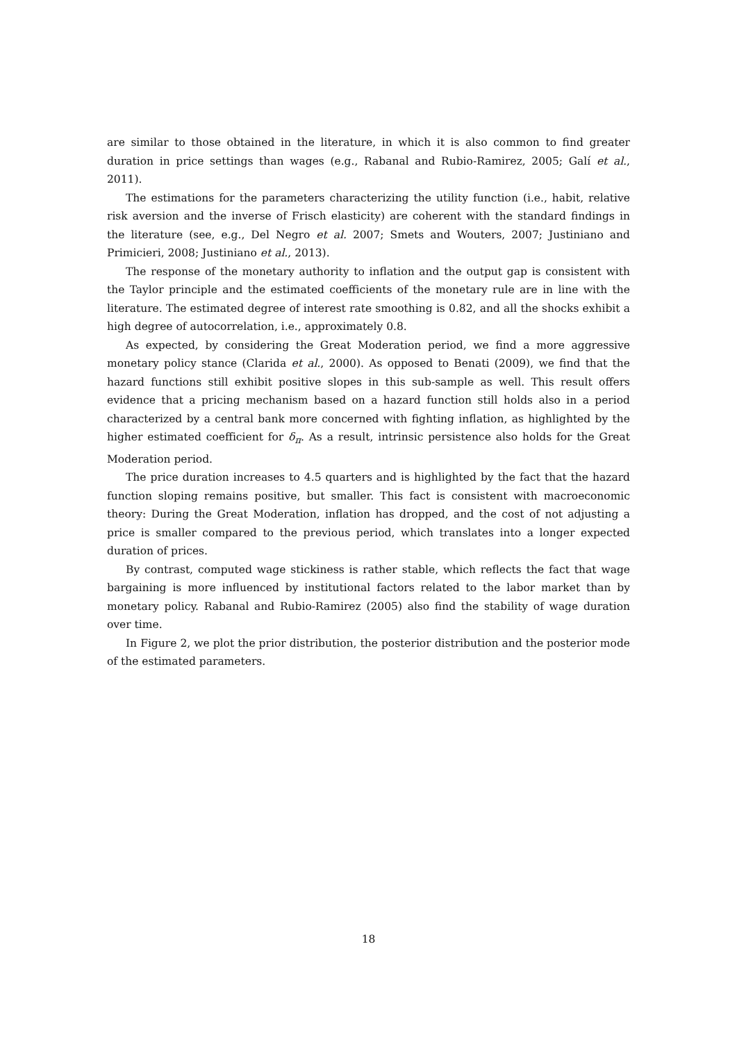are similar to those obtained in the literature, in which it is also common to find greater duration in price settings than wages (e.g., Rabanal and Rubio-Ramirez, 2005; Galí et al., 2011).
The estimations for the parameters characterizing the utility function (i.e., habit, relative risk aversion and the inverse of Frisch elasticity) are coherent with the standard findings in the literature (see, e.g., Del Negro et al. 2007; Smets and Wouters, 2007; Justiniano and Primicieri, 2008; Justiniano et al., 2013).
The response of the monetary authority to inflation and the output gap is consistent with the Taylor principle and the estimated coefficients of the monetary rule are in line with the literature. The estimated degree of interest rate smoothing is 0.82, and all the shocks exhibit a high degree of autocorrelation, i.e., approximately 0.8.
As expected, by considering the Great Moderation period, we find a more aggressive monetary policy stance (Clarida et al., 2000). As opposed to Benati (2009), we find that the hazard functions still exhibit positive slopes in this sub-sample as well. This result offers evidence that a pricing mechanism based on a hazard function still holds also in a period characterized by a central bank more concerned with fighting inflation, as highlighted by the higher estimated coefficient for δ<sub>π</sub>. As a result, intrinsic persistence also holds for the Great Moderation period.
The price duration increases to 4.5 quarters and is highlighted by the fact that the hazard function sloping remains positive, but smaller. This fact is consistent with macroeconomic theory: During the Great Moderation, inflation has dropped, and the cost of not adjusting a price is smaller compared to the previous period, which translates into a longer expected duration of prices.
By contrast, computed wage stickiness is rather stable, which reflects the fact that wage bargaining is more influenced by institutional factors related to the labor market than by monetary policy. Rabanal and Rubio-Ramirez (2005) also find the stability of wage duration over time.
In Figure 2, we plot the prior distribution, the posterior distribution and the posterior mode of the estimated parameters.
18